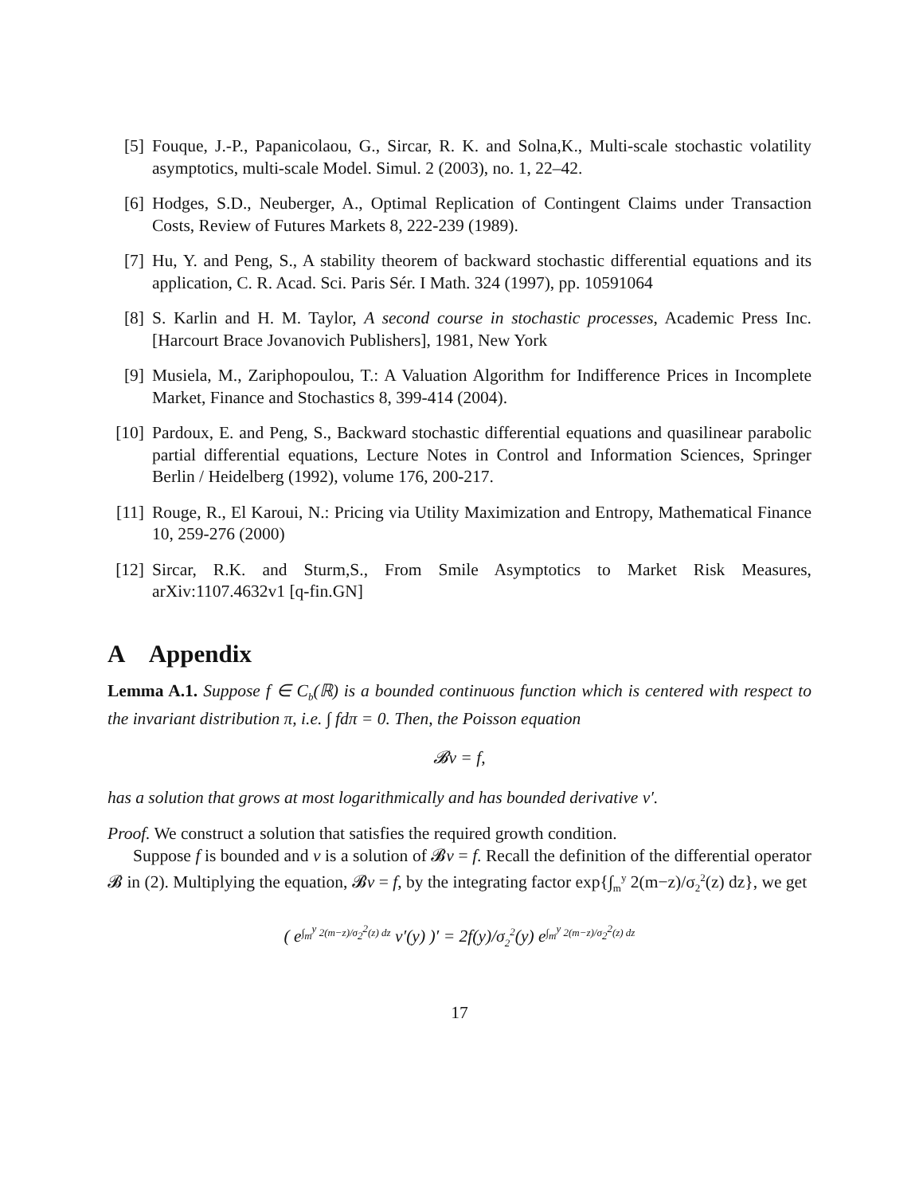[5] Fouque, J.-P., Papanicolaou, G., Sircar, R. K. and Solna,K., Multi-scale stochastic volatility asymptotics, multi-scale Model. Simul. 2 (2003), no. 1, 22–42.
[6] Hodges, S.D., Neuberger, A., Optimal Replication of Contingent Claims under Transaction Costs, Review of Futures Markets 8, 222-239 (1989).
[7] Hu, Y. and Peng, S., A stability theorem of backward stochastic differential equations and its application, C. R. Acad. Sci. Paris Sér. I Math. 324 (1997), pp. 10591064
[8] S. Karlin and H. M. Taylor, A second course in stochastic processes, Academic Press Inc. [Harcourt Brace Jovanovich Publishers], 1981, New York
[9] Musiela, M., Zariphopoulou, T.: A Valuation Algorithm for Indifference Prices in Incomplete Market, Finance and Stochastics 8, 399-414 (2004).
[10] Pardoux, E. and Peng, S., Backward stochastic differential equations and quasilinear parabolic partial differential equations, Lecture Notes in Control and Information Sciences, Springer Berlin / Heidelberg (1992), volume 176, 200-217.
[11] Rouge, R., El Karoui, N.: Pricing via Utility Maximization and Entropy, Mathematical Finance 10, 259-276 (2000)
[12] Sircar, R.K. and Sturm,S., From Smile Asymptotics to Market Risk Measures, arXiv:1107.4632v1 [q-fin.GN]
A Appendix
Lemma A.1. Suppose f ∈ C<sub>b</sub>(ℝ) is a bounded continuous function which is centered with respect to the invariant distribution π, i.e. ∫ fdπ = 0. Then, the Poisson equation
𝓑v = f,
has a solution that grows at most logarithmically and has bounded derivative v′.
Proof. We construct a solution that satisfies the required growth condition.
Suppose f is bounded and v is a solution of 𝓑v = f. Recall the definition of the differential operator 𝓑 in (2). Multiplying the equation, 𝓑v = f, by the integrating factor exp{∫<sub>m</sub><sup>y</sup> 2(m−z)/σ<sub>2</sub><sup>2</sup>(z) dz}, we get
( e<sup>∫<sub>m</sub><sup>y</sup> 2(m−z)/σ<sub>2</sub><sup>2</sup>(z) dz</sup> v′(y) )′ = 2f(y)/σ<sub>2</sub><sup>2</sup>(y) e<sup>∫<sub>m</sub><sup>y</sup> 2(m−z)/σ<sub>2</sub><sup>2</sup>(z) dz</sup>
17